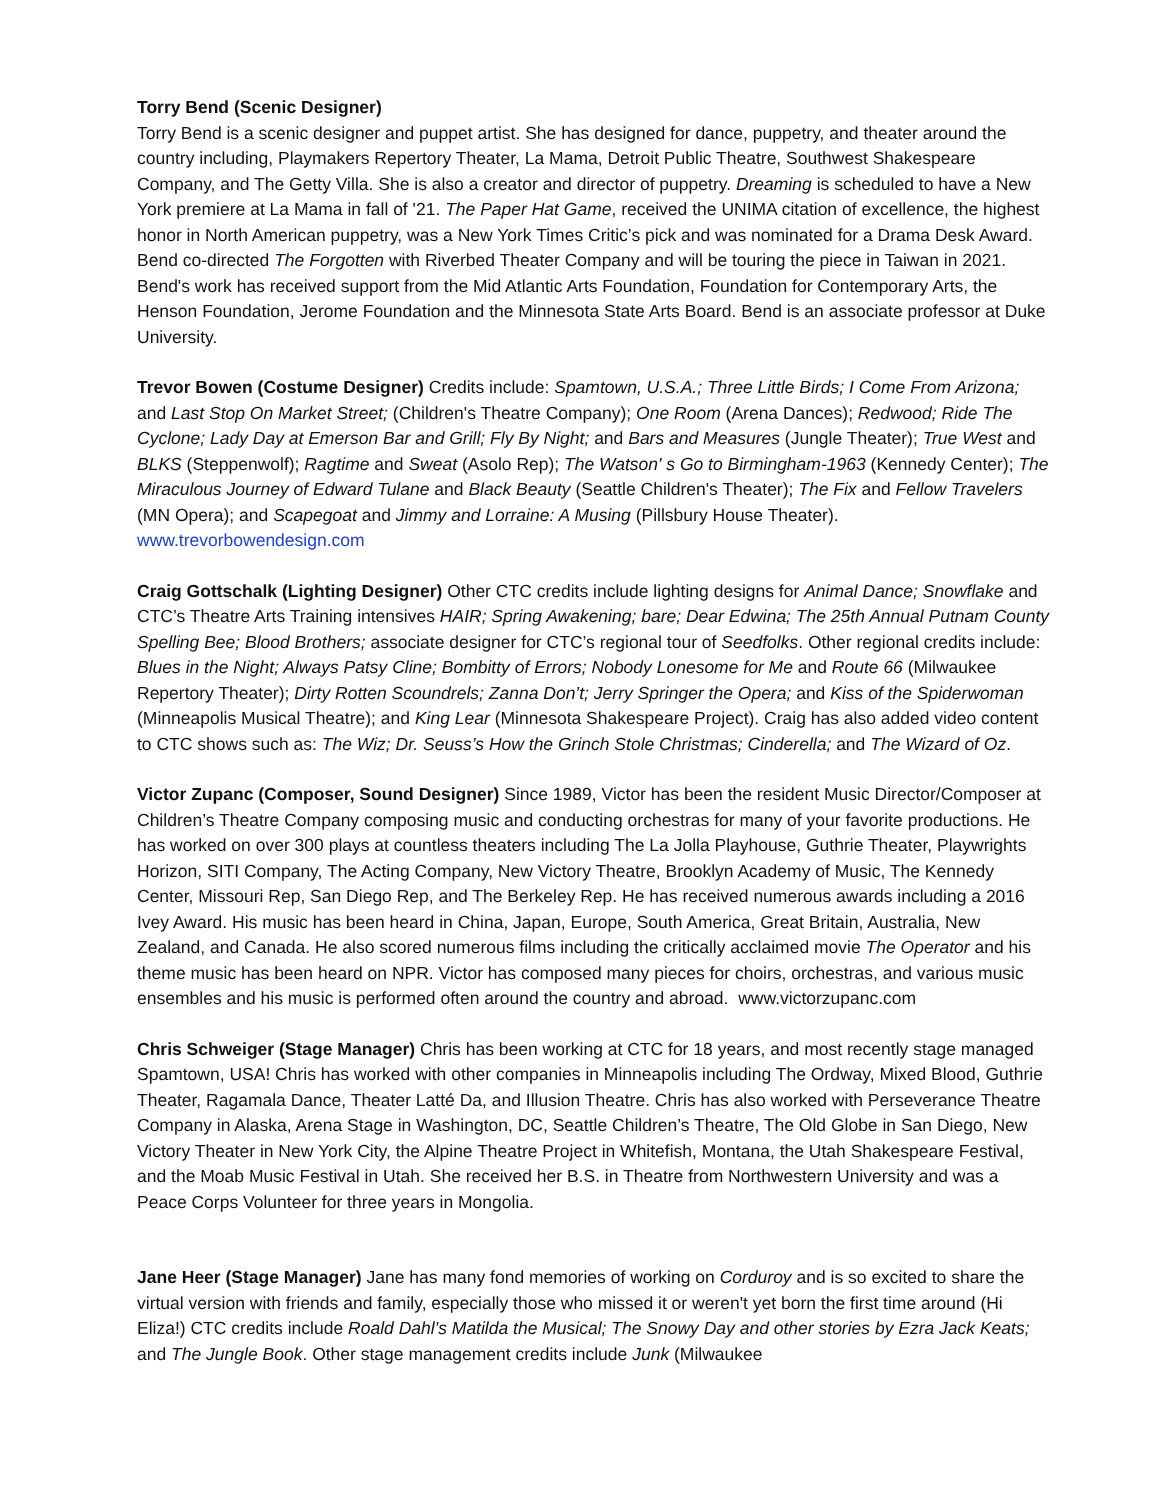Torry Bend (Scenic Designer)
Torry Bend is a scenic designer and puppet artist. She has designed for dance, puppetry, and theater around the country including, Playmakers Repertory Theater, La Mama, Detroit Public Theatre, Southwest Shakespeare Company, and The Getty Villa. She is also a creator and director of puppetry. Dreaming is scheduled to have a New York premiere at La Mama in fall of '21. The Paper Hat Game, received the UNIMA citation of excellence, the highest honor in North American puppetry, was a New York Times Critic’s pick and was nominated for a Drama Desk Award. Bend co-directed The Forgotten with Riverbed Theater Company and will be touring the piece in Taiwan in 2021. Bend's work has received support from the Mid Atlantic Arts Foundation, Foundation for Contemporary Arts, the Henson Foundation, Jerome Foundation and the Minnesota State Arts Board. Bend is an associate professor at Duke University.
Trevor Bowen (Costume Designer) Credits include: Spamtown, U.S.A.; Three Little Birds; I Come From Arizona; and Last Stop On Market Street; (Children's Theatre Company); One Room (Arena Dances); Redwood; Ride The Cyclone; Lady Day at Emerson Bar and Grill; Fly By Night; and Bars and Measures (Jungle Theater); True West and BLKS (Steppenwolf); Ragtime and Sweat (Asolo Rep); The Watson' s Go to Birmingham-1963 (Kennedy Center); The Miraculous Journey of Edward Tulane and Black Beauty (Seattle Children's Theater); The Fix and Fellow Travelers (MN Opera); and Scapegoat and Jimmy and Lorraine: A Musing (Pillsbury House Theater). www.trevorbowendesign.com
Craig Gottschalk (Lighting Designer) Other CTC credits include lighting designs for Animal Dance; Snowflake and CTC’s Theatre Arts Training intensives HAIR; Spring Awakening; bare; Dear Edwina; The 25th Annual Putnam County Spelling Bee; Blood Brothers; associate designer for CTC’s regional tour of Seedfolks. Other regional credits include: Blues in the Night; Always Patsy Cline; Bombitty of Errors; Nobody Lonesome for Me and Route 66 (Milwaukee Repertory Theater); Dirty Rotten Scoundrels; Zanna Don’t; Jerry Springer the Opera; and Kiss of the Spiderwoman (Minneapolis Musical Theatre); and King Lear (Minnesota Shakespeare Project). Craig has also added video content to CTC shows such as: The Wiz; Dr. Seuss’s How the Grinch Stole Christmas; Cinderella; and The Wizard of Oz.
Victor Zupanc (Composer, Sound Designer) Since 1989, Victor has been the resident Music Director/Composer at Children’s Theatre Company composing music and conducting orchestras for many of your favorite productions. He has worked on over 300 plays at countless theaters including The La Jolla Playhouse, Guthrie Theater, Playwrights Horizon, SITI Company, The Acting Company, New Victory Theatre, Brooklyn Academy of Music, The Kennedy Center, Missouri Rep, San Diego Rep, and The Berkeley Rep. He has received numerous awards including a 2016 Ivey Award. His music has been heard in China, Japan, Europe, South America, Great Britain, Australia, New Zealand, and Canada. He also scored numerous films including the critically acclaimed movie The Operator and his theme music has been heard on NPR. Victor has composed many pieces for choirs, orchestras, and various music ensembles and his music is performed often around the country and abroad. www.victorzupanc.com
Chris Schweiger (Stage Manager) Chris has been working at CTC for 18 years, and most recently stage managed Spamtown, USA! Chris has worked with other companies in Minneapolis including The Ordway, Mixed Blood, Guthrie Theater, Ragamala Dance, Theater Latté Da, and Illusion Theatre. Chris has also worked with Perseverance Theatre Company in Alaska, Arena Stage in Washington, DC, Seattle Children’s Theatre, The Old Globe in San Diego, New Victory Theater in New York City, the Alpine Theatre Project in Whitefish, Montana, the Utah Shakespeare Festival, and the Moab Music Festival in Utah. She received her B.S. in Theatre from Northwestern University and was a Peace Corps Volunteer for three years in Mongolia.
Jane Heer (Stage Manager) Jane has many fond memories of working on Corduroy and is so excited to share the virtual version with friends and family, especially those who missed it or weren't yet born the first time around (Hi Eliza!) CTC credits include Roald Dahl’s Matilda the Musical; The Snowy Day and other stories by Ezra Jack Keats; and The Jungle Book. Other stage management credits include Junk (Milwaukee